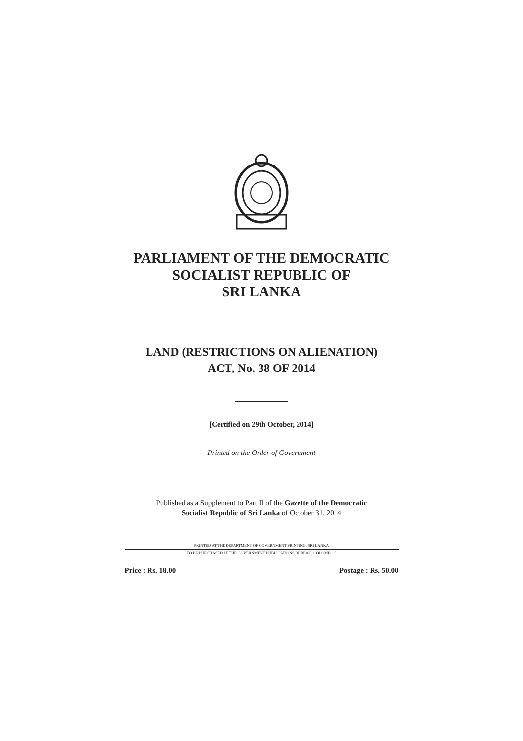PARLIAMENT OF THE DEMOCRATIC
SOCIALIST REPUBLIC OF
SRI LANKA
LAND (RESTRICTIONS ON ALIENATION)
ACT, No. 38 OF 2014
[Certified on 29th October, 2014]
Printed on the Order of Government
Published as a Supplement to Part II of the Gazette of the Democratic
Socialist Republic of Sri Lanka of October 31, 2014
PRINTED AT THE DEPARTMENT OF GOVERNMENT PRINTING, SRI LANKA
TO BE PURCHASED AT THE GOVERNMENT PUBLICATIONS BUREAU, COLOMBO 5
Price : Rs. 18.00 Postage : Rs. 50.00